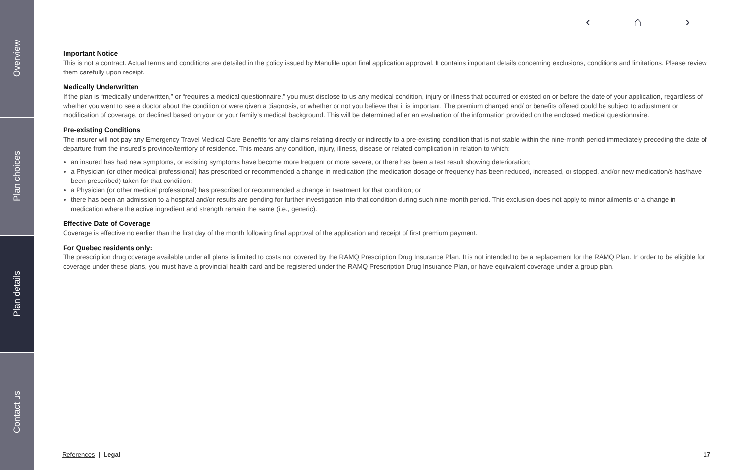Overview
Plan choices
Plan details
Contact us
‹ ⌂ ›
Important Notice
This is not a contract. Actual terms and conditions are detailed in the policy issued by Manulife upon final application approval. It contains important details concerning exclusions, conditions and limitations. Please review them carefully upon receipt.
Medically Underwritten
If the plan is “medically underwritten,” or “requires a medical questionnaire,” you must disclose to us any medical condition, injury or illness that occurred or existed on or before the date of your application, regardless of whether you went to see a doctor about the condition or were given a diagnosis, or whether or not you believe that it is important. The premium charged and/ or benefits offered could be subject to adjustment or modification of coverage, or declined based on your or your family’s medical background. This will be determined after an evaluation of the information provided on the enclosed medical questionnaire.
Pre-existing Conditions
The insurer will not pay any Emergency Travel Medical Care Benefits for any claims relating directly or indirectly to a pre-existing condition that is not stable within the nine-month period immediately preceding the date of departure from the insured’s province/territory of residence. This means any condition, injury, illness, disease or related complication in relation to which:
an insured has had new symptoms, or existing symptoms have become more frequent or more severe, or there has been a test result showing deterioration;
a Physician (or other medical professional) has prescribed or recommended a change in medication (the medication dosage or frequency has been reduced, increased, or stopped, and/or new medication/s has/have been prescribed) taken for that condition;
a Physician (or other medical professional) has prescribed or recommended a change in treatment for that condition; or
there has been an admission to a hospital and/or results are pending for further investigation into that condition during such nine-month period. This exclusion does not apply to minor ailments or a change in medication where the active ingredient and strength remain the same (i.e., generic).
Effective Date of Coverage
Coverage is effective no earlier than the first day of the month following final approval of the application and receipt of first premium payment.
For Quebec residents only:
The prescription drug coverage available under all plans is limited to costs not covered by the RAMQ Prescription Drug Insurance Plan. It is not intended to be a replacement for the RAMQ Plan. In order to be eligible for coverage under these plans, you must have a provincial health card and be registered under the RAMQ Prescription Drug Insurance Plan, or have equivalent coverage under a group plan.
References | Legal 17